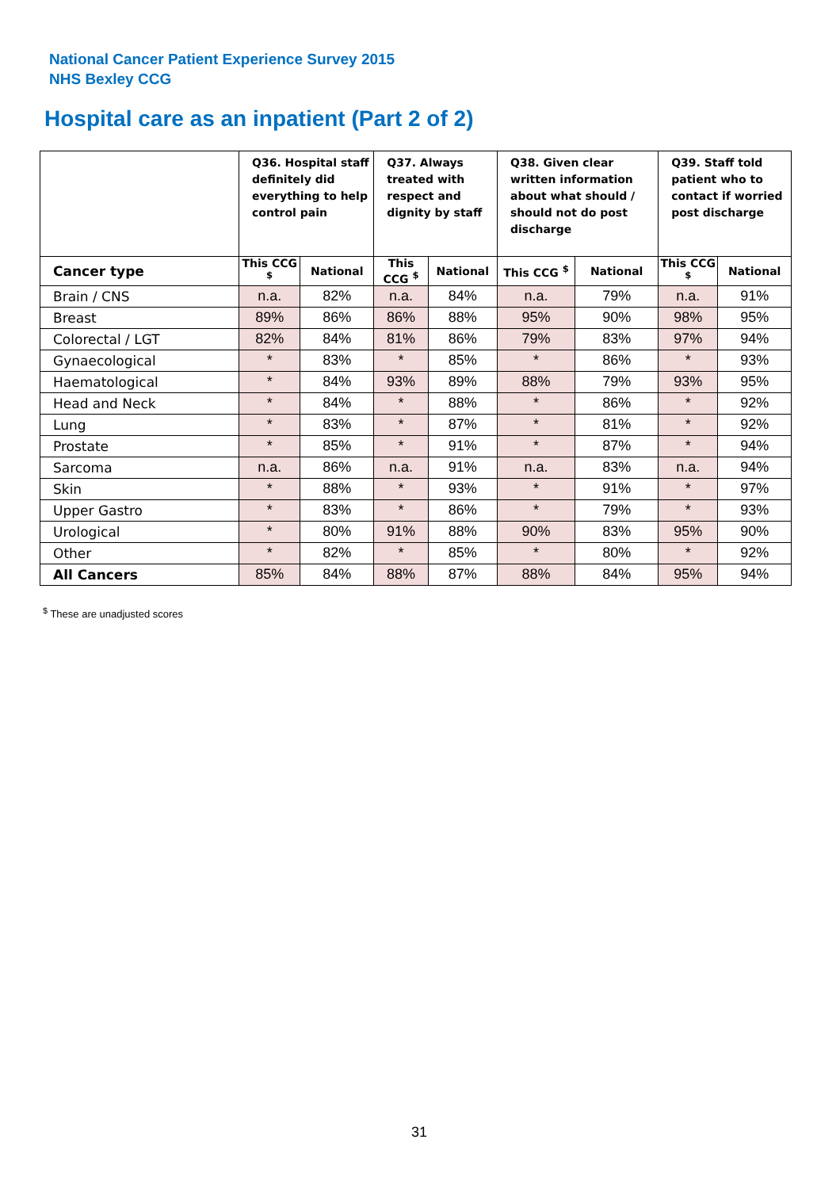National Cancer Patient Experience Survey 2015
NHS Bexley CCG
Hospital care as an inpatient (Part 2 of 2)
| | Q36. Hospital staff definitely did everything to help control pain | | Q37. Always treated with respect and dignity by staff | | Q38. Given clear written information about what should / should not do post discharge | | Q39. Staff told patient who to contact if worried post discharge | |
| --- | --- | --- | --- | --- | --- | --- | --- | --- |
| Cancer type | This CCG <sup>$</sup> | National | This CCG <sup>$</sup> | National | This CCG <sup>$</sup> | National | This CCG <sup>$</sup> | National |
| Brain / CNS | n.a. | 82% | n.a. | 84% | n.a. | 79% | n.a. | 91% |
| Breast | 89% | 86% | 86% | 88% | 95% | 90% | 98% | 95% |
| Colorectal / LGT | 82% | 84% | 81% | 86% | 79% | 83% | 97% | 94% |
| Gynaecological | * | 83% | * | 85% | * | 86% | * | 93% |
| Haematological | * | 84% | 93% | 89% | 88% | 79% | 93% | 95% |
| Head and Neck | * | 84% | * | 88% | * | 86% | * | 92% |
| Lung | * | 83% | * | 87% | * | 81% | * | 92% |
| Prostate | * | 85% | * | 91% | * | 87% | * | 94% |
| Sarcoma | n.a. | 86% | n.a. | 91% | n.a. | 83% | n.a. | 94% |
| Skin | * | 88% | * | 93% | * | 91% | * | 97% |
| Upper Gastro | * | 83% | * | 86% | * | 79% | * | 93% |
| Urological | * | 80% | 91% | 88% | 90% | 83% | 95% | 90% |
| Other | * | 82% | * | 85% | * | 80% | * | 92% |
| All Cancers | 85% | 84% | 88% | 87% | 88% | 84% | 95% | 94% |
<sup>$</sup> These are unadjusted scores
31